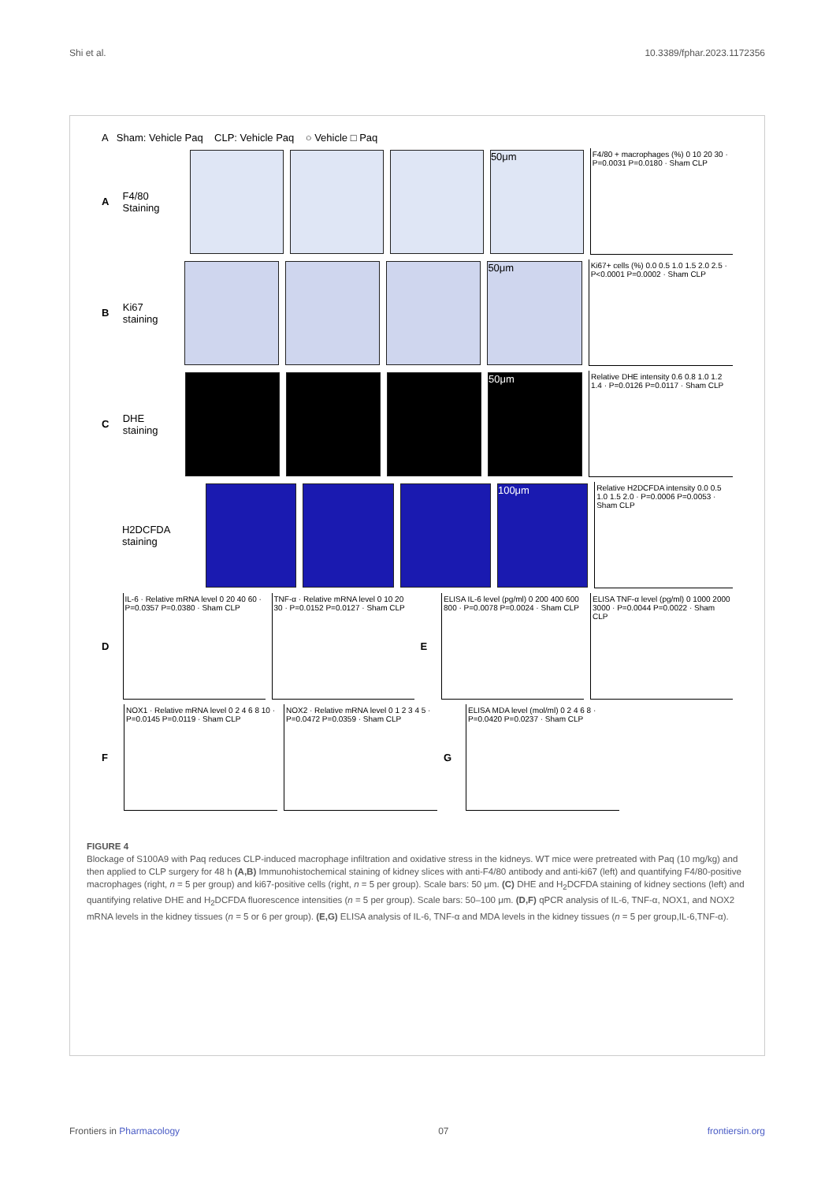Shi et al. 10.3389/fphar.2023.1172356
A Sham: Vehicle Paq CLP: Vehicle Paq ○ Vehicle □ Paq
A F4/80 Staining
50μm
F4/80 + macrophages (%) 0 10 20 30 · P=0.0031 P=0.0180 · Sham CLP
B Ki67 staining
50μm
Ki67+ cells (%) 0.0 0.5 1.0 1.5 2.0 2.5 · P<0.0001 P=0.0002 · Sham CLP
C DHE staining
50μm
Relative DHE intensity 0.6 0.8 1.0 1.2 1.4 · P=0.0126 P=0.0117 · Sham CLP
H2DCFDA staining
100μm
Relative H2DCFDA intensity 0.0 0.5 1.0 1.5 2.0 · P=0.0006 P=0.0053 · Sham CLP
D
IL-6 · Relative mRNA level 0 20 40 60 · P=0.0357 P=0.0380 · Sham CLP
TNF-α · Relative mRNA level 0 10 20 30 · P=0.0152 P=0.0127 · Sham CLP
E
ELISA IL-6 level (pg/ml) 0 200 400 600 800 · P=0.0078 P=0.0024 · Sham CLP
ELISA TNF-α level (pg/ml) 0 1000 2000 3000 · P=0.0044 P=0.0022 · Sham CLP
F
NOX1 · Relative mRNA level 0 2 4 6 8 10 · P=0.0145 P=0.0119 · Sham CLP
NOX2 · Relative mRNA level 0 1 2 3 4 5 · P=0.0472 P=0.0359 · Sham CLP
G
ELISA MDA level (mol/ml) 0 2 4 6 8 · P=0.0420 P=0.0237 · Sham CLP
FIGURE 4
Blockage of S100A9 with Paq reduces CLP-induced macrophage infiltration and oxidative stress in the kidneys. WT mice were pretreated with Paq (10 mg/kg) and then applied to CLP surgery for 48 h (A,B) Immunohistochemical staining of kidney slices with anti-F4/80 antibody and anti-ki67 (left) and quantifying F4/80-positive macrophages (right, n = 5 per group) and ki67-positive cells (right, n = 5 per group). Scale bars: 50 μm. (C) DHE and H<sub>2</sub>DCFDA staining of kidney sections (left) and quantifying relative DHE and H<sub>2</sub>DCFDA fluorescence intensities (n = 5 per group). Scale bars: 50–100 μm. (D,F) qPCR analysis of IL-6, TNF-α, NOX1, and NOX2 mRNA levels in the kidney tissues (n = 5 or 6 per group). (E,G) ELISA analysis of IL-6, TNF-α and MDA levels in the kidney tissues (n = 5 per group,IL-6,TNF-α).
Frontiers in Pharmacology 07 frontiersin.org